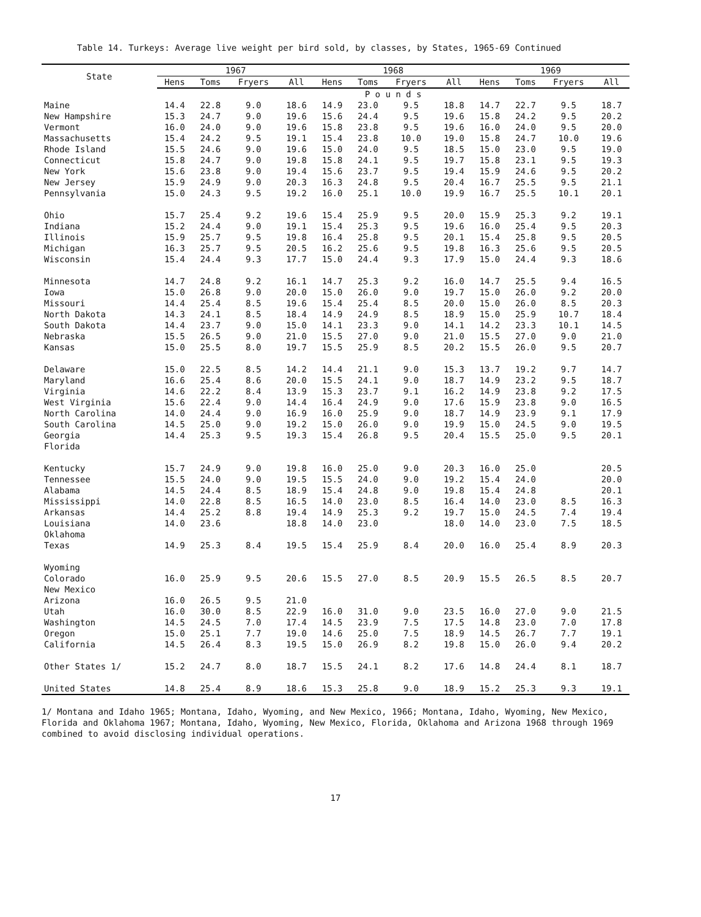Table 14. Turkeys: Average live weight per bird sold, by classes, by States, 1965-69 Continued
| State | 1967 | | | | 1968 | | | | 1969 | | | |
| --- | --- | --- | --- | --- | --- | --- | --- | --- | --- | --- | --- | --- |
| | Hens | Toms | Fryers | All | Hens | Toms | Fryers | All | Hens | Toms | Fryers | All |
| | P o u n d s | | | | | | | | | | | |
| Maine | 14.4 | 22.8 | 9.0 | 18.6 | 14.9 | 23.0 | 9.5 | 18.8 | 14.7 | 22.7 | 9.5 | 18.7 |
| New Hampshire | 15.3 | 24.7 | 9.0 | 19.6 | 15.6 | 24.4 | 9.5 | 19.6 | 15.8 | 24.2 | 9.5 | 20.2 |
| Vermont | 16.0 | 24.0 | 9.0 | 19.6 | 15.8 | 23.8 | 9.5 | 19.6 | 16.0 | 24.0 | 9.5 | 20.0 |
| Massachusetts | 15.4 | 24.2 | 9.5 | 19.1 | 15.4 | 23.8 | 10.0 | 19.0 | 15.8 | 24.7 | 10.0 | 19.6 |
| Rhode Island | 15.5 | 24.6 | 9.0 | 19.6 | 15.0 | 24.0 | 9.5 | 18.5 | 15.0 | 23.0 | 9.5 | 19.0 |
| Connecticut | 15.8 | 24.7 | 9.0 | 19.8 | 15.8 | 24.1 | 9.5 | 19.7 | 15.8 | 23.1 | 9.5 | 19.3 |
| New York | 15.6 | 23.8 | 9.0 | 19.4 | 15.6 | 23.7 | 9.5 | 19.4 | 15.9 | 24.6 | 9.5 | 20.2 |
| New Jersey | 15.9 | 24.9 | 9.0 | 20.3 | 16.3 | 24.8 | 9.5 | 20.4 | 16.7 | 25.5 | 9.5 | 21.1 |
| Pennsylvania | 15.0 | 24.3 | 9.5 | 19.2 | 16.0 | 25.1 | 10.0 | 19.9 | 16.7 | 25.5 | 10.1 | 20.1 |
| Ohio | 15.7 | 25.4 | 9.2 | 19.6 | 15.4 | 25.9 | 9.5 | 20.0 | 15.9 | 25.3 | 9.2 | 19.1 |
| Indiana | 15.2 | 24.4 | 9.0 | 19.1 | 15.4 | 25.3 | 9.5 | 19.6 | 16.0 | 25.4 | 9.5 | 20.3 |
| Illinois | 15.9 | 25.7 | 9.5 | 19.8 | 16.4 | 25.8 | 9.5 | 20.1 | 15.4 | 25.8 | 9.5 | 20.5 |
| Michigan | 16.3 | 25.7 | 9.5 | 20.5 | 16.2 | 25.6 | 9.5 | 19.8 | 16.3 | 25.6 | 9.5 | 20.5 |
| Wisconsin | 15.4 | 24.4 | 9.3 | 17.7 | 15.0 | 24.4 | 9.3 | 17.9 | 15.0 | 24.4 | 9.3 | 18.6 |
| Minnesota | 14.7 | 24.8 | 9.2 | 16.1 | 14.7 | 25.3 | 9.2 | 16.0 | 14.7 | 25.5 | 9.4 | 16.5 |
| Iowa | 15.0 | 26.8 | 9.0 | 20.0 | 15.0 | 26.0 | 9.0 | 19.7 | 15.0 | 26.0 | 9.2 | 20.0 |
| Missouri | 14.4 | 25.4 | 8.5 | 19.6 | 15.4 | 25.4 | 8.5 | 20.0 | 15.0 | 26.0 | 8.5 | 20.3 |
| North Dakota | 14.3 | 24.1 | 8.5 | 18.4 | 14.9 | 24.9 | 8.5 | 18.9 | 15.0 | 25.9 | 10.7 | 18.4 |
| South Dakota | 14.4 | 23.7 | 9.0 | 15.0 | 14.1 | 23.3 | 9.0 | 14.1 | 14.2 | 23.3 | 10.1 | 14.5 |
| Nebraska | 15.5 | 26.5 | 9.0 | 21.0 | 15.5 | 27.0 | 9.0 | 21.0 | 15.5 | 27.0 | 9.0 | 21.0 |
| Kansas | 15.0 | 25.5 | 8.0 | 19.7 | 15.5 | 25.9 | 8.5 | 20.2 | 15.5 | 26.0 | 9.5 | 20.7 |
| Delaware | 15.0 | 22.5 | 8.5 | 14.2 | 14.4 | 21.1 | 9.0 | 15.3 | 13.7 | 19.2 | 9.7 | 14.7 |
| Maryland | 16.6 | 25.4 | 8.6 | 20.0 | 15.5 | 24.1 | 9.0 | 18.7 | 14.9 | 23.2 | 9.5 | 18.7 |
| Virginia | 14.6 | 22.2 | 8.4 | 13.9 | 15.3 | 23.7 | 9.1 | 16.2 | 14.9 | 23.8 | 9.2 | 17.5 |
| West Virginia | 15.6 | 22.4 | 9.0 | 14.4 | 16.4 | 24.9 | 9.0 | 17.6 | 15.9 | 23.8 | 9.0 | 16.5 |
| North Carolina | 14.0 | 24.4 | 9.0 | 16.9 | 16.0 | 25.9 | 9.0 | 18.7 | 14.9 | 23.9 | 9.1 | 17.9 |
| South Carolina | 14.5 | 25.0 | 9.0 | 19.2 | 15.0 | 26.0 | 9.0 | 19.9 | 15.0 | 24.5 | 9.0 | 19.5 |
| Georgia | 14.4 | 25.3 | 9.5 | 19.3 | 15.4 | 26.8 | 9.5 | 20.4 | 15.5 | 25.0 | 9.5 | 20.1 |
| Florida | | | | | | | | | | | | |
| Kentucky | 15.7 | 24.9 | 9.0 | 19.8 | 16.0 | 25.0 | 9.0 | 20.3 | 16.0 | 25.0 | | 20.5 |
| Tennessee | 15.5 | 24.0 | 9.0 | 19.5 | 15.5 | 24.0 | 9.0 | 19.2 | 15.4 | 24.0 | | 20.0 |
| Alabama | 14.5 | 24.4 | 8.5 | 18.9 | 15.4 | 24.8 | 9.0 | 19.8 | 15.4 | 24.8 | | 20.1 |
| Mississippi | 14.0 | 22.8 | 8.5 | 16.5 | 14.0 | 23.0 | 8.5 | 16.4 | 14.0 | 23.0 | 8.5 | 16.3 |
| Arkansas | 14.4 | 25.2 | 8.8 | 19.4 | 14.9 | 25.3 | 9.2 | 19.7 | 15.0 | 24.5 | 7.4 | 19.4 |
| Louisiana | 14.0 | 23.6 | | 18.8 | 14.0 | 23.0 | | 18.0 | 14.0 | 23.0 | 7.5 | 18.5 |
| Oklahoma | | | | | | | | | | | | |
| Texas | 14.9 | 25.3 | 8.4 | 19.5 | 15.4 | 25.9 | 8.4 | 20.0 | 16.0 | 25.4 | 8.9 | 20.3 |
| Wyoming | | | | | | | | | | | | |
| Colorado | 16.0 | 25.9 | 9.5 | 20.6 | 15.5 | 27.0 | 8.5 | 20.9 | 15.5 | 26.5 | 8.5 | 20.7 |
| New Mexico | | | | | | | | | | | | |
| Arizona | 16.0 | 26.5 | 9.5 | 21.0 | | | | | | | | |
| Utah | 16.0 | 30.0 | 8.5 | 22.9 | 16.0 | 31.0 | 9.0 | 23.5 | 16.0 | 27.0 | 9.0 | 21.5 |
| Washington | 14.5 | 24.5 | 7.0 | 17.4 | 14.5 | 23.9 | 7.5 | 17.5 | 14.8 | 23.0 | 7.0 | 17.8 |
| Oregon | 15.0 | 25.1 | 7.7 | 19.0 | 14.6 | 25.0 | 7.5 | 18.9 | 14.5 | 26.7 | 7.7 | 19.1 |
| California | 14.5 | 26.4 | 8.3 | 19.5 | 15.0 | 26.9 | 8.2 | 19.8 | 15.0 | 26.0 | 9.4 | 20.2 |
| Other States 1/ | 15.2 | 24.7 | 8.0 | 18.7 | 15.5 | 24.1 | 8.2 | 17.6 | 14.8 | 24.4 | 8.1 | 18.7 |
| United States | 14.8 | 25.4 | 8.9 | 18.6 | 15.3 | 25.8 | 9.0 | 18.9 | 15.2 | 25.3 | 9.3 | 19.1 |
1/ Montana and Idaho 1965; Montana, Idaho, Wyoming, and New Mexico, 1966; Montana, Idaho, Wyoming, New Mexico, Florida and Oklahoma 1967; Montana, Idaho, Wyoming, New Mexico, Florida, Oklahoma and Arizona 1968 through 1969 combined to avoid disclosing individual operations.
17